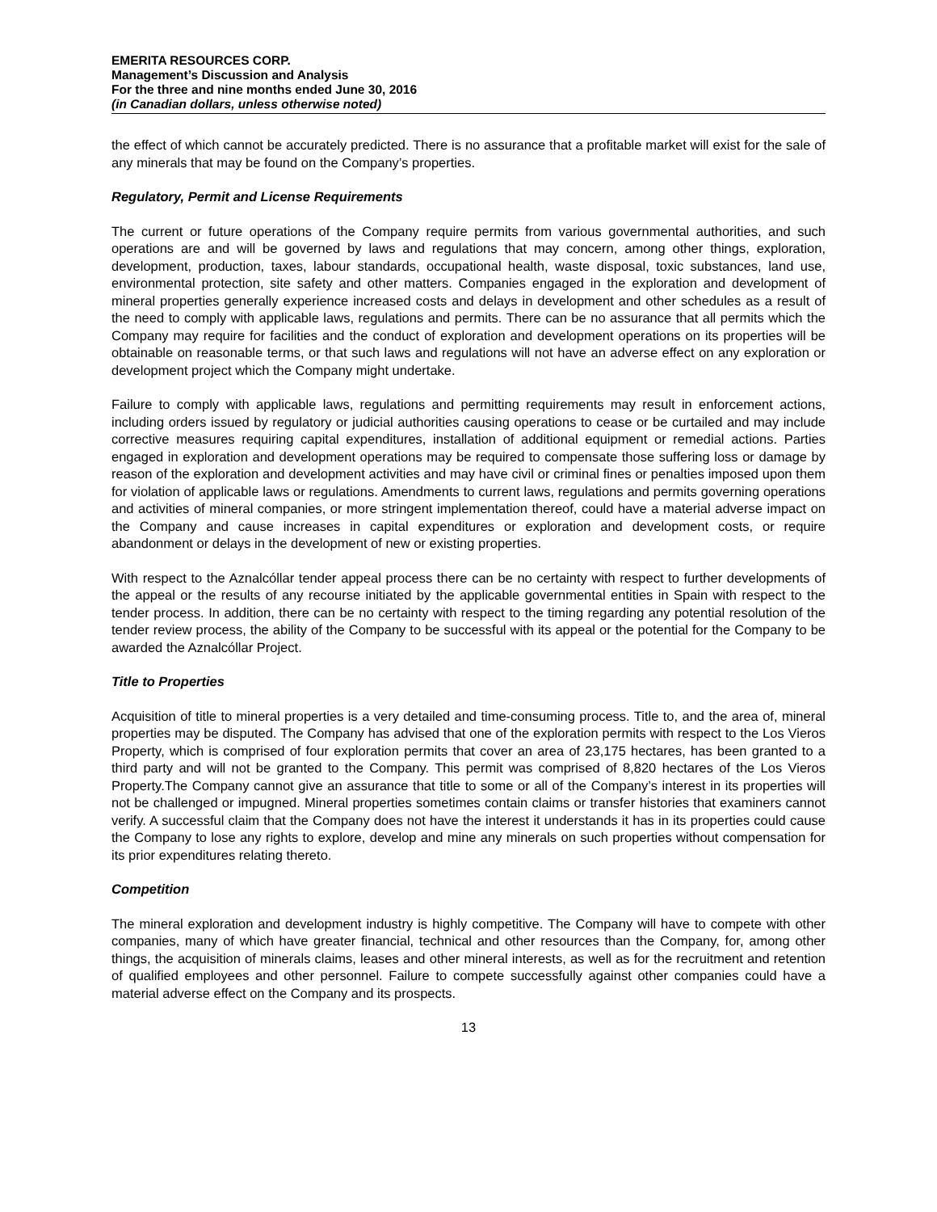EMERITA RESOURCES CORP.
Management’s Discussion and Analysis
For the three and nine months ended June 30, 2016
(in Canadian dollars, unless otherwise noted)
the effect of which cannot be accurately predicted. There is no assurance that a profitable market will exist for the sale of any minerals that may be found on the Company’s properties.
Regulatory, Permit and License Requirements
The current or future operations of the Company require permits from various governmental authorities, and such operations are and will be governed by laws and regulations that may concern, among other things, exploration, development, production, taxes, labour standards, occupational health, waste disposal, toxic substances, land use, environmental protection, site safety and other matters. Companies engaged in the exploration and development of mineral properties generally experience increased costs and delays in development and other schedules as a result of the need to comply with applicable laws, regulations and permits. There can be no assurance that all permits which the Company may require for facilities and the conduct of exploration and development operations on its properties will be obtainable on reasonable terms, or that such laws and regulations will not have an adverse effect on any exploration or development project which the Company might undertake.
Failure to comply with applicable laws, regulations and permitting requirements may result in enforcement actions, including orders issued by regulatory or judicial authorities causing operations to cease or be curtailed and may include corrective measures requiring capital expenditures, installation of additional equipment or remedial actions. Parties engaged in exploration and development operations may be required to compensate those suffering loss or damage by reason of the exploration and development activities and may have civil or criminal fines or penalties imposed upon them for violation of applicable laws or regulations. Amendments to current laws, regulations and permits governing operations and activities of mineral companies, or more stringent implementation thereof, could have a material adverse impact on the Company and cause increases in capital expenditures or exploration and development costs, or require abandonment or delays in the development of new or existing properties.
With respect to the Aznalcóllar tender appeal process there can be no certainty with respect to further developments of the appeal or the results of any recourse initiated by the applicable governmental entities in Spain with respect to the tender process. In addition, there can be no certainty with respect to the timing regarding any potential resolution of the tender review process, the ability of the Company to be successful with its appeal or the potential for the Company to be awarded the Aznalcóllar Project.
Title to Properties
Acquisition of title to mineral properties is a very detailed and time-consuming process. Title to, and the area of, mineral properties may be disputed. The Company has advised that one of the exploration permits with respect to the Los Vieros Property, which is comprised of four exploration permits that cover an area of 23,175 hectares, has been granted to a third party and will not be granted to the Company. This permit was comprised of 8,820 hectares of the Los Vieros Property.The Company cannot give an assurance that title to some or all of the Company’s interest in its properties will not be challenged or impugned. Mineral properties sometimes contain claims or transfer histories that examiners cannot verify. A successful claim that the Company does not have the interest it understands it has in its properties could cause the Company to lose any rights to explore, develop and mine any minerals on such properties without compensation for its prior expenditures relating thereto.
Competition
The mineral exploration and development industry is highly competitive. The Company will have to compete with other companies, many of which have greater financial, technical and other resources than the Company, for, among other things, the acquisition of minerals claims, leases and other mineral interests, as well as for the recruitment and retention of qualified employees and other personnel. Failure to compete successfully against other companies could have a material adverse effect on the Company and its prospects.
13